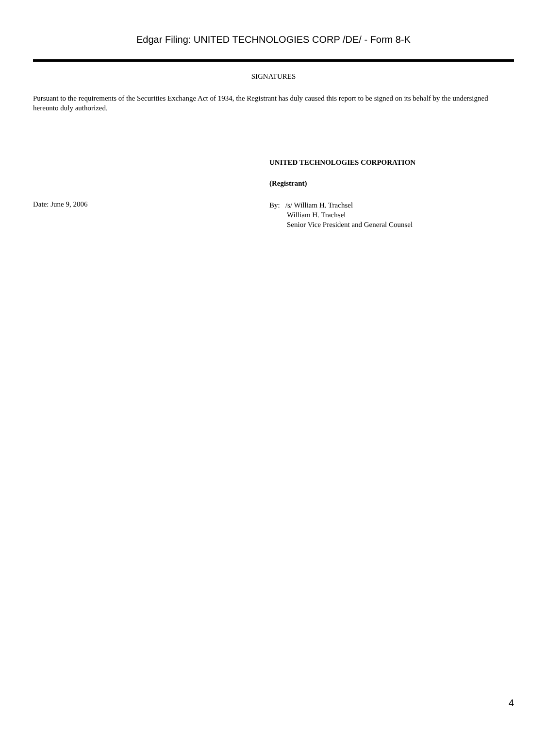Edgar Filing: UNITED TECHNOLOGIES CORP /DE/ - Form 8-K
SIGNATURES
Pursuant to the requirements of the Securities Exchange Act of 1934, the Registrant has duly caused this report to be signed on its behalf by the undersigned hereunto duly authorized.
UNITED TECHNOLOGIES CORPORATION
(Registrant)
Date: June 9, 2006
By: /s/ William H. Trachsel
William H. Trachsel
Senior Vice President and General Counsel
4